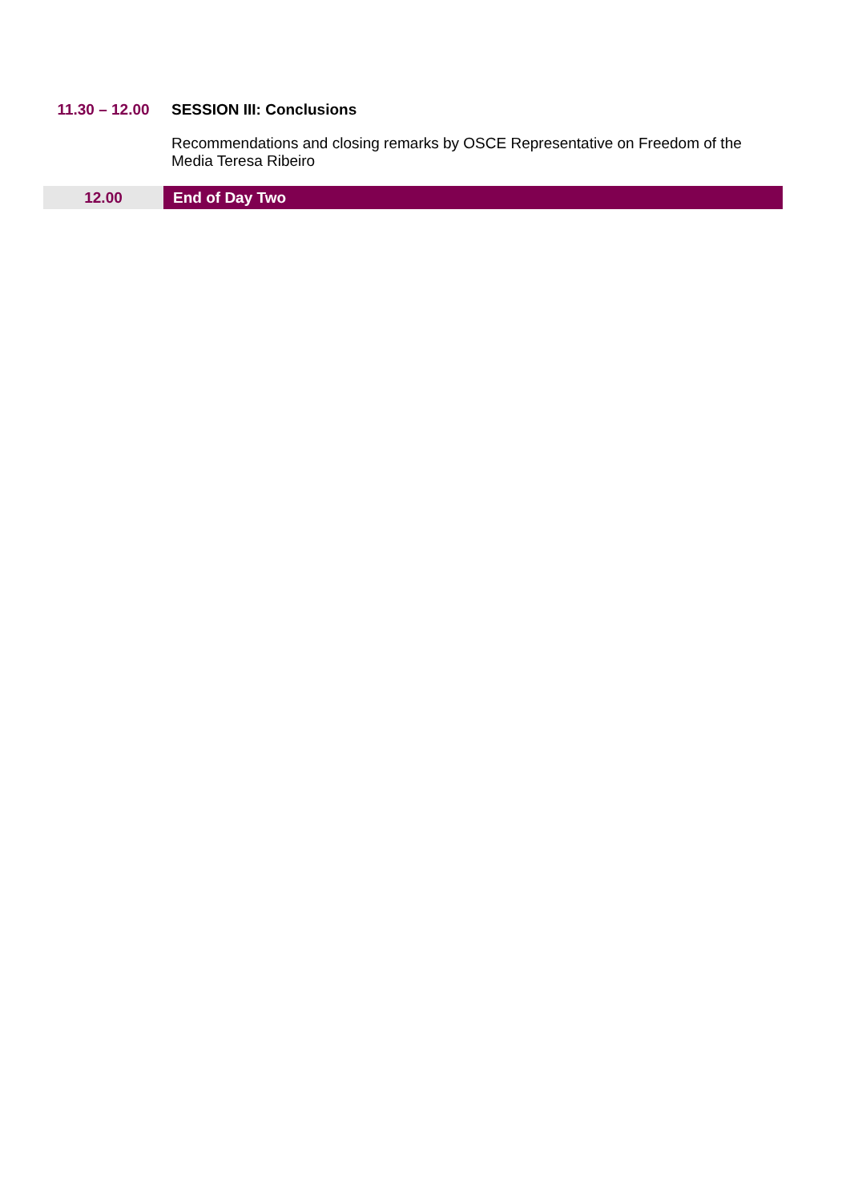| 11.30 – 12.00 | SESSION III: Conclusions |
| | Recommendations and closing remarks by OSCE Representative on Freedom of the Media Teresa Ribeiro |
| 12.00 | End of Day Two |